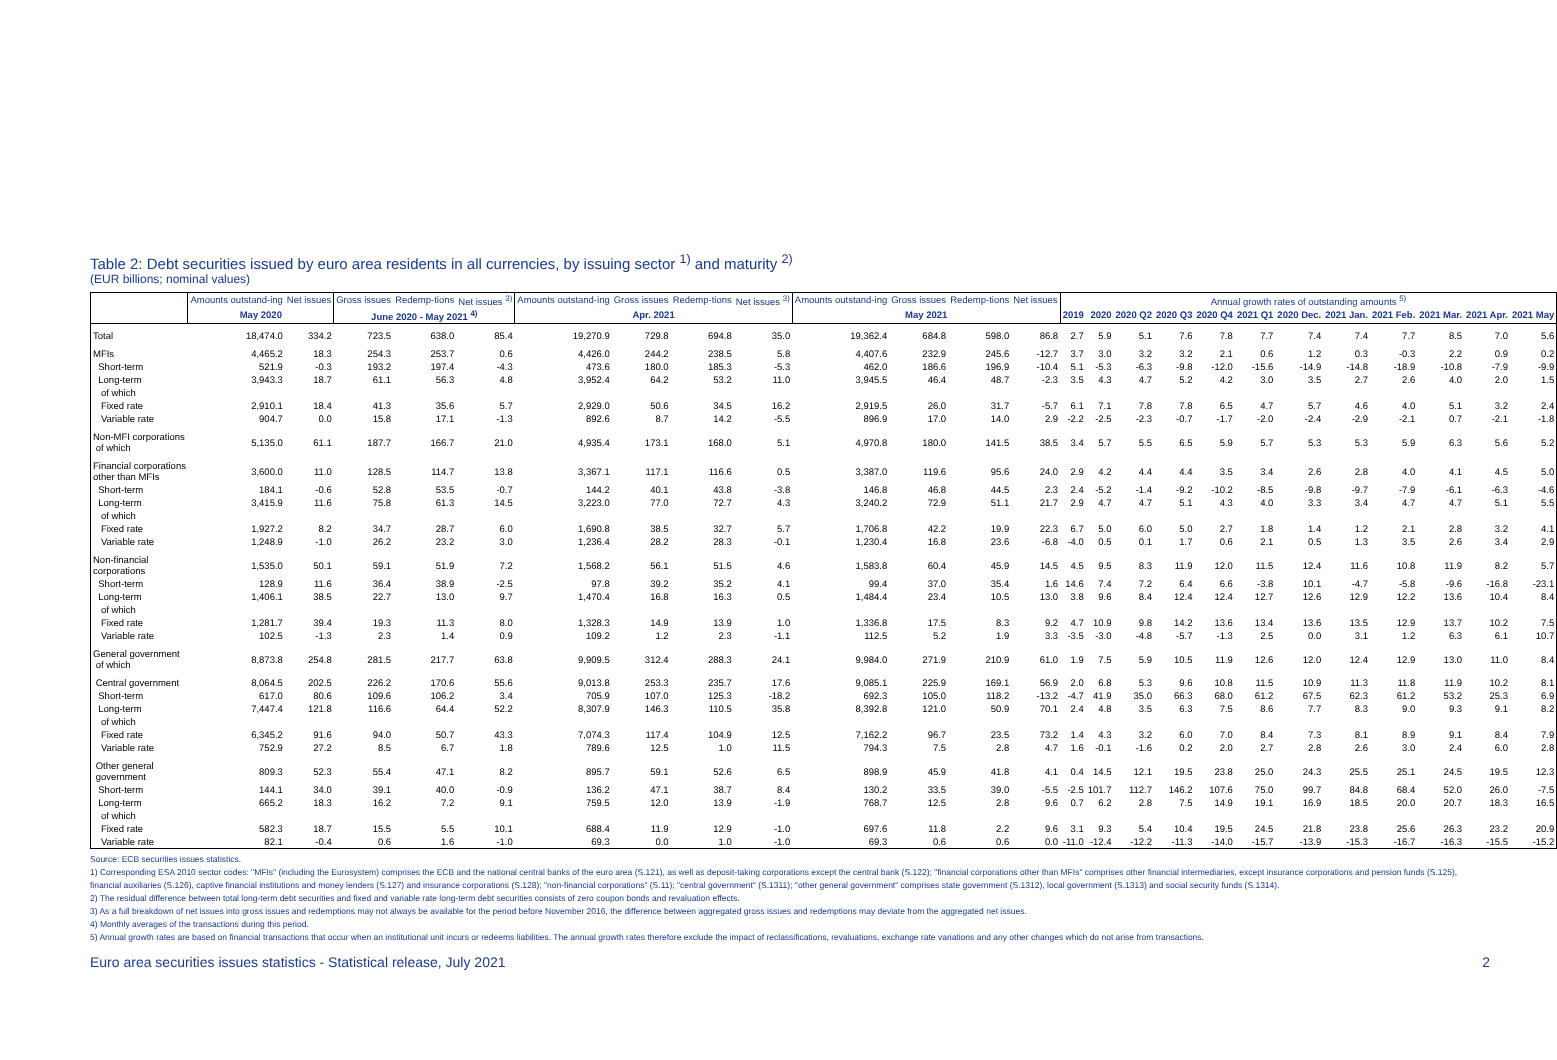Table 2: Debt securities issued by euro area residents in all currencies, by issuing sector <sup>1)</sup> and maturity <sup>2)</sup>
(EUR billions; nominal values)
| | Amounts outstand-ing | Net issues | Gross issues | Redemp-tions | Net issues <sup>3)</sup> | Amounts outstand-ing | Gross issues | Redemp-tions | Net issues <sup>3)</sup> | Amounts outstand-ing | Gross issues | Redemp-tions | Net issues | Annual growth rates of outstanding amounts <sup>5)</sup> | | | | | | | | | | | |
| --- | --- | --- | --- | --- | --- | --- | --- | --- | --- | --- | --- | --- | --- | --- | --- | --- | --- | --- | --- | --- | --- | --- | --- | --- | --- |
| | May 2020 | | June 2020 - May 2021 <sup>4)</sup> | | | Apr. 2021 | | | | May 2021 | | | | 2019 | 2020 | 2020 Q2 | 2020 Q3 | 2020 Q4 | 2021 Q1 | 2020 Dec. | 2021 Jan. | 2021 Feb. | 2021 Mar. | 2021 Apr. | 2021 May |
| Total | 18,474.0 | 334.2 | 723.5 | 638.0 | 85.4 | 19,270.9 | 729.8 | 694.8 | 35.0 | 19,362.4 | 684.8 | 598.0 | 86.8 | 2.7 | 5.9 | 5.1 | 7.6 | 7.8 | 7.7 | 7.4 | 7.4 | 7.7 | 8.5 | 7.0 | 5.6 |
| MFIs | 4,465.2 | 18.3 | 254.3 | 253.7 | 0.6 | 4,426.0 | 244.2 | 238.5 | 5.8 | 4,407.6 | 232.9 | 245.6 | -12.7 | 3.7 | 3.0 | 3.2 | 3.2 | 2.1 | 0.6 | 1.2 | 0.3 | -0.3 | 2.2 | 0.9 | 0.2 |
| Short-term | 521.9 | -0.3 | 193.2 | 197.4 | -4.3 | 473.6 | 180.0 | 185.3 | -5.3 | 462.0 | 186.6 | 196.9 | -10.4 | 5.1 | -5.3 | -6.3 | -9.8 | -12.0 | -15.6 | -14.9 | -14.8 | -18.9 | -10.8 | -7.9 | -9.9 |
| Long-term | 3,943.3 | 18.7 | 61.1 | 56.3 | 4.8 | 3,952.4 | 64.2 | 53.2 | 11.0 | 3,945.5 | 46.4 | 48.7 | -2.3 | 3.5 | 4.3 | 4.7 | 5.2 | 4.2 | 3.0 | 3.5 | 2.7 | 2.6 | 4.0 | 2.0 | 1.5 |
| of which | | | | | | | | | | | | | | | | | | | | | | | | | |
| Fixed rate | 2,910.1 | 18.4 | 41.3 | 35.6 | 5.7 | 2,929.0 | 50.6 | 34.5 | 16.2 | 2,919.5 | 26.0 | 31.7 | -5.7 | 6.1 | 7.1 | 7.8 | 7.8 | 6.5 | 4.7 | 5.7 | 4.6 | 4.0 | 5.1 | 3.2 | 2.4 |
| Variable rate | 904.7 | 0.0 | 15.8 | 17.1 | -1.3 | 892.6 | 8.7 | 14.2 | -5.5 | 896.9 | 17.0 | 14.0 | 2.9 | -2.2 | -2.5 | -2.3 | -0.7 | -1.7 | -2.0 | -2.4 | -2.9 | -2.1 | 0.7 | -2.1 | -1.8 |
| Non-MFI corporations of which | 5,135.0 | 61.1 | 187.7 | 166.7 | 21.0 | 4,935.4 | 173.1 | 168.0 | 5.1 | 4,970.8 | 180.0 | 141.5 | 38.5 | 3.4 | 5.7 | 5.5 | 6.5 | 5.9 | 5.7 | 5.3 | 5.3 | 5.9 | 6.3 | 5.6 | 5.2 |
| Financial corporations other than MFIs | 3,600.0 | 11.0 | 128.5 | 114.7 | 13.8 | 3,367.1 | 117.1 | 116.6 | 0.5 | 3,387.0 | 119.6 | 95.6 | 24.0 | 2.9 | 4.2 | 4.4 | 4.4 | 3.5 | 3.4 | 2.6 | 2.8 | 4.0 | 4.1 | 4.5 | 5.0 |
| Short-term | 184.1 | -0.6 | 52.8 | 53.5 | -0.7 | 144.2 | 40.1 | 43.8 | -3.8 | 146.8 | 46.8 | 44.5 | 2.3 | 2.4 | -5.2 | -1.4 | -9.2 | -10.2 | -8.5 | -9.8 | -9.7 | -7.9 | -6.1 | -6.3 | -4.6 |
| Long-term | 3,415.9 | 11.6 | 75.8 | 61.3 | 14.5 | 3,223.0 | 77.0 | 72.7 | 4.3 | 3,240.2 | 72.9 | 51.1 | 21.7 | 2.9 | 4.7 | 4.7 | 5.1 | 4.3 | 4.0 | 3.3 | 3.4 | 4.7 | 4.7 | 5.1 | 5.5 |
| of which | | | | | | | | | | | | | | | | | | | | | | | | | |
| Fixed rate | 1,927.2 | 8.2 | 34.7 | 28.7 | 6.0 | 1,690.8 | 38.5 | 32.7 | 5.7 | 1,706.8 | 42.2 | 19.9 | 22.3 | 6.7 | 5.0 | 6.0 | 5.0 | 2.7 | 1.8 | 1.4 | 1.2 | 2.1 | 2.8 | 3.2 | 4.1 |
| Variable rate | 1,248.9 | -1.0 | 26.2 | 23.2 | 3.0 | 1,236.4 | 28.2 | 28.3 | -0.1 | 1,230.4 | 16.8 | 23.6 | -6.8 | -4.0 | 0.5 | 0.1 | 1.7 | 0.6 | 2.1 | 0.5 | 1.3 | 3.5 | 2.6 | 3.4 | 2.9 |
| Non-financial corporations | 1,535.0 | 50.1 | 59.1 | 51.9 | 7.2 | 1,568.2 | 56.1 | 51.5 | 4.6 | 1,583.8 | 60.4 | 45.9 | 14.5 | 4.5 | 9.5 | 8.3 | 11.9 | 12.0 | 11.5 | 12.4 | 11.6 | 10.8 | 11.9 | 8.2 | 5.7 |
| Short-term | 128.9 | 11.6 | 36.4 | 38.9 | -2.5 | 97.8 | 39.2 | 35.2 | 4.1 | 99.4 | 37.0 | 35.4 | 1.6 | 14.6 | 7.4 | 7.2 | 6.4 | 6.6 | -3.8 | 10.1 | -4.7 | -5.8 | -9.6 | -16.8 | -23.1 |
| Long-term | 1,406.1 | 38.5 | 22.7 | 13.0 | 9.7 | 1,470.4 | 16.8 | 16.3 | 0.5 | 1,484.4 | 23.4 | 10.5 | 13.0 | 3.8 | 9.6 | 8.4 | 12.4 | 12.4 | 12.7 | 12.6 | 12.9 | 12.2 | 13.6 | 10.4 | 8.4 |
| of which | | | | | | | | | | | | | | | | | | | | | | | | | |
| Fixed rate | 1,281.7 | 39.4 | 19.3 | 11.3 | 8.0 | 1,328.3 | 14.9 | 13.9 | 1.0 | 1,336.8 | 17.5 | 8.3 | 9.2 | 4.7 | 10.9 | 9.8 | 14.2 | 13.6 | 13.4 | 13.6 | 13.5 | 12.9 | 13.7 | 10.2 | 7.5 |
| Variable rate | 102.5 | -1.3 | 2.3 | 1.4 | 0.9 | 109.2 | 1.2 | 2.3 | -1.1 | 112.5 | 5.2 | 1.9 | 3.3 | -3.5 | -3.0 | -4.8 | -5.7 | -1.3 | 2.5 | 0.0 | 3.1 | 1.2 | 6.3 | 6.1 | 10.7 |
| General government of which | 8,873.8 | 254.8 | 281.5 | 217.7 | 63.8 | 9,909.5 | 312.4 | 288.3 | 24.1 | 9,984.0 | 271.9 | 210.9 | 61.0 | 1.9 | 7.5 | 5.9 | 10.5 | 11.9 | 12.6 | 12.0 | 12.4 | 12.9 | 13.0 | 11.0 | 8.4 |
| Central government | 8,064.5 | 202.5 | 226.2 | 170.6 | 55.6 | 9,013.8 | 253.3 | 235.7 | 17.6 | 9,085.1 | 225.9 | 169.1 | 56.9 | 2.0 | 6.8 | 5.3 | 9.6 | 10.8 | 11.5 | 10.9 | 11.3 | 11.8 | 11.9 | 10.2 | 8.1 |
| Short-term | 617.0 | 80.6 | 109.6 | 106.2 | 3.4 | 705.9 | 107.0 | 125.3 | -18.2 | 692.3 | 105.0 | 118.2 | -13.2 | -4.7 | 41.9 | 35.0 | 66.3 | 68.0 | 61.2 | 67.5 | 62.3 | 61.2 | 53.2 | 25.3 | 6.9 |
| Long-term | 7,447.4 | 121.8 | 116.6 | 64.4 | 52.2 | 8,307.9 | 146.3 | 110.5 | 35.8 | 8,392.8 | 121.0 | 50.9 | 70.1 | 2.4 | 4.8 | 3.5 | 6.3 | 7.5 | 8.6 | 7.7 | 8.3 | 9.0 | 9.3 | 9.1 | 8.2 |
| of which | | | | | | | | | | | | | | | | | | | | | | | | | |
| Fixed rate | 6,345.2 | 91.6 | 94.0 | 50.7 | 43.3 | 7,074.3 | 117.4 | 104.9 | 12.5 | 7,162.2 | 96.7 | 23.5 | 73.2 | 1.4 | 4.3 | 3.2 | 6.0 | 7.0 | 8.4 | 7.3 | 8.1 | 8.9 | 9.1 | 8.4 | 7.9 |
| Variable rate | 752.9 | 27.2 | 8.5 | 6.7 | 1.8 | 789.6 | 12.5 | 1.0 | 11.5 | 794.3 | 7.5 | 2.8 | 4.7 | 1.6 | -0.1 | -1.6 | 0.2 | 2.0 | 2.7 | 2.8 | 2.6 | 3.0 | 2.4 | 6.0 | 2.8 |
| Other general government | 809.3 | 52.3 | 55.4 | 47.1 | 8.2 | 895.7 | 59.1 | 52.6 | 6.5 | 898.9 | 45.9 | 41.8 | 4.1 | 0.4 | 14.5 | 12.1 | 19.5 | 23.8 | 25.0 | 24.3 | 25.5 | 25.1 | 24.5 | 19.5 | 12.3 |
| Short-term | 144.1 | 34.0 | 39.1 | 40.0 | -0.9 | 136.2 | 47.1 | 38.7 | 8.4 | 130.2 | 33.5 | 39.0 | -5.5 | -2.5 | 101.7 | 112.7 | 146.2 | 107.6 | 75.0 | 99.7 | 84.8 | 68.4 | 52.0 | 26.0 | -7.5 |
| Long-term | 665.2 | 18.3 | 16.2 | 7.2 | 9.1 | 759.5 | 12.0 | 13.9 | -1.9 | 768.7 | 12.5 | 2.8 | 9.6 | 0.7 | 6.2 | 2.8 | 7.5 | 14.9 | 19.1 | 16.9 | 18.5 | 20.0 | 20.7 | 18.3 | 16.5 |
| of which | | | | | | | | | | | | | | | | | | | | | | | | | |
| Fixed rate | 582.3 | 18.7 | 15.5 | 5.5 | 10.1 | 688.4 | 11.9 | 12.9 | -1.0 | 697.6 | 11.8 | 2.2 | 9.6 | 3.1 | 9.3 | 5.4 | 10.4 | 19.5 | 24.5 | 21.8 | 23.8 | 25.6 | 26.3 | 23.2 | 20.9 |
| Variable rate | 82.1 | -0.4 | 0.6 | 1.6 | -1.0 | 69.3 | 0.0 | 1.0 | -1.0 | 69.3 | 0.6 | 0.6 | 0.0 | -11.0 | -12.4 | -12.2 | -11.3 | -14.0 | -15.7 | -13.9 | -15.3 | -16.7 | -16.3 | -15.5 | -15.2 |
Source: ECB securities issues statistics.
1) Corresponding ESA 2010 sector codes: "MFIs" (including the Eurosystem) comprises the ECB and the national central banks of the euro area (S.121), as well as deposit-taking corporations except the central bank (S.122); "financial corporations other than MFIs" comprises other financial intermediaries, except insurance corporations and pension funds (S.125), financial auxiliaries (S.126), captive financial institutions and money lenders (S.127) and insurance corporations (S.128); "non-financial corporations" (S.11); "central government" (S.1311); "other general government" comprises state government (S.1312), local government (S.1313) and social security funds (S.1314).
2) The residual difference between total long-term debt securities and fixed and variable rate long-term debt securities consists of zero coupon bonds and revaluation effects.
3) As a full breakdown of net issues into gross issues and redemptions may not always be available for the period before November 2016, the difference between aggregated gross issues and redemptions may deviate from the aggregated net issues.
4) Monthly averages of the transactions during this period.
5) Annual growth rates are based on financial transactions that occur when an institutional unit incurs or redeems liabilities. The annual growth rates therefore exclude the impact of reclassifications, revaluations, exchange rate variations and any other changes which do not arise from transactions.
Euro area securities issues statistics - Statistical release, July 2021 2